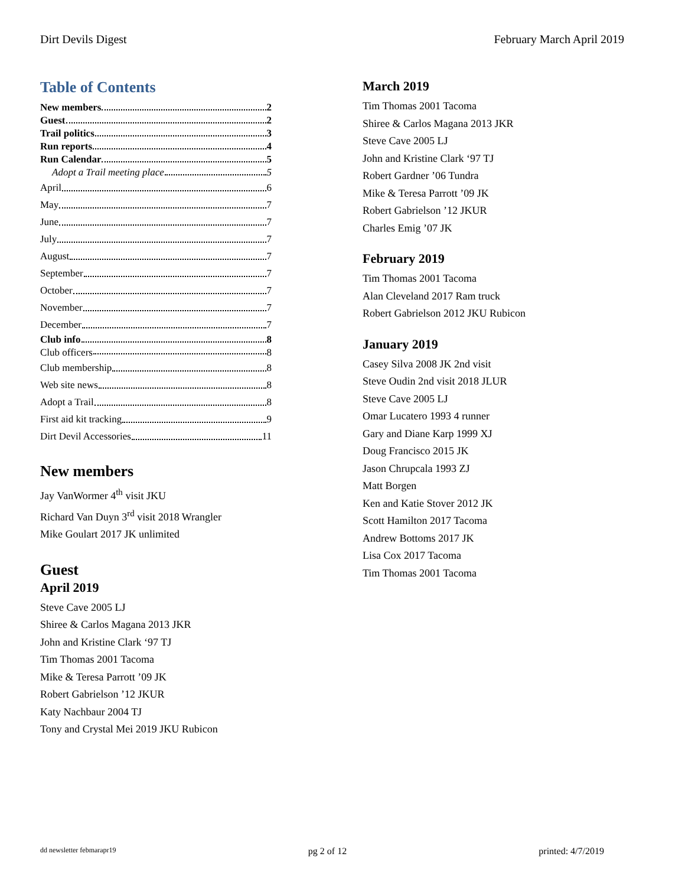Dirt Devils Digest February March April 2019
Table of Contents
New members 2
Guest 2
Trail politics 3
Run reports 4
Run Calendar 5
Adopt a Trail meeting place 5
April 6
May 7
June 7
July 7
August 7
September 7
October 7
November 7
December 7
Club info 8
Club officers 8
Club membership 8
Web site news 8
Adopt a Trail 8
First aid kit tracking 9
Dirt Devil Accessories 11
New members
Jay VanWormer 4<sup>th</sup> visit JKU
Richard Van Duyn 3<sup>rd</sup> visit 2018 Wrangler
Mike Goulart 2017 JK unlimited
Guest
April 2019
Steve Cave 2005 LJ
Shiree & Carlos Magana 2013 JKR
John and Kristine Clark ‘97 TJ
Tim Thomas 2001 Tacoma
Mike & Teresa Parrott ’09 JK
Robert Gabrielson ’12 JKUR
Katy Nachbaur 2004 TJ
Tony and Crystal Mei 2019 JKU Rubicon
March 2019
Tim Thomas 2001 Tacoma
Shiree & Carlos Magana 2013 JKR
Steve Cave 2005 LJ
John and Kristine Clark ‘97 TJ
Robert Gardner ’06 Tundra
Mike & Teresa Parrott ’09 JK
Robert Gabrielson ’12 JKUR
Charles Emig ’07 JK
February 2019
Tim Thomas 2001 Tacoma
Alan Cleveland 2017 Ram truck
Robert Gabrielson 2012 JKU Rubicon
January 2019
Casey Silva 2008 JK 2nd visit
Steve Oudin 2nd visit 2018 JLUR
Steve Cave 2005 LJ
Omar Lucatero 1993 4 runner
Gary and Diane Karp 1999 XJ
Doug Francisco 2015 JK
Jason Chrupcala 1993 ZJ
Matt Borgen
Ken and Katie Stover 2012 JK
Scott Hamilton 2017 Tacoma
Andrew Bottoms 2017 JK
Lisa Cox 2017 Tacoma
Tim Thomas 2001 Tacoma
dd newsletter febmarapr19 pg 2 of 12 printed: 4/7/2019